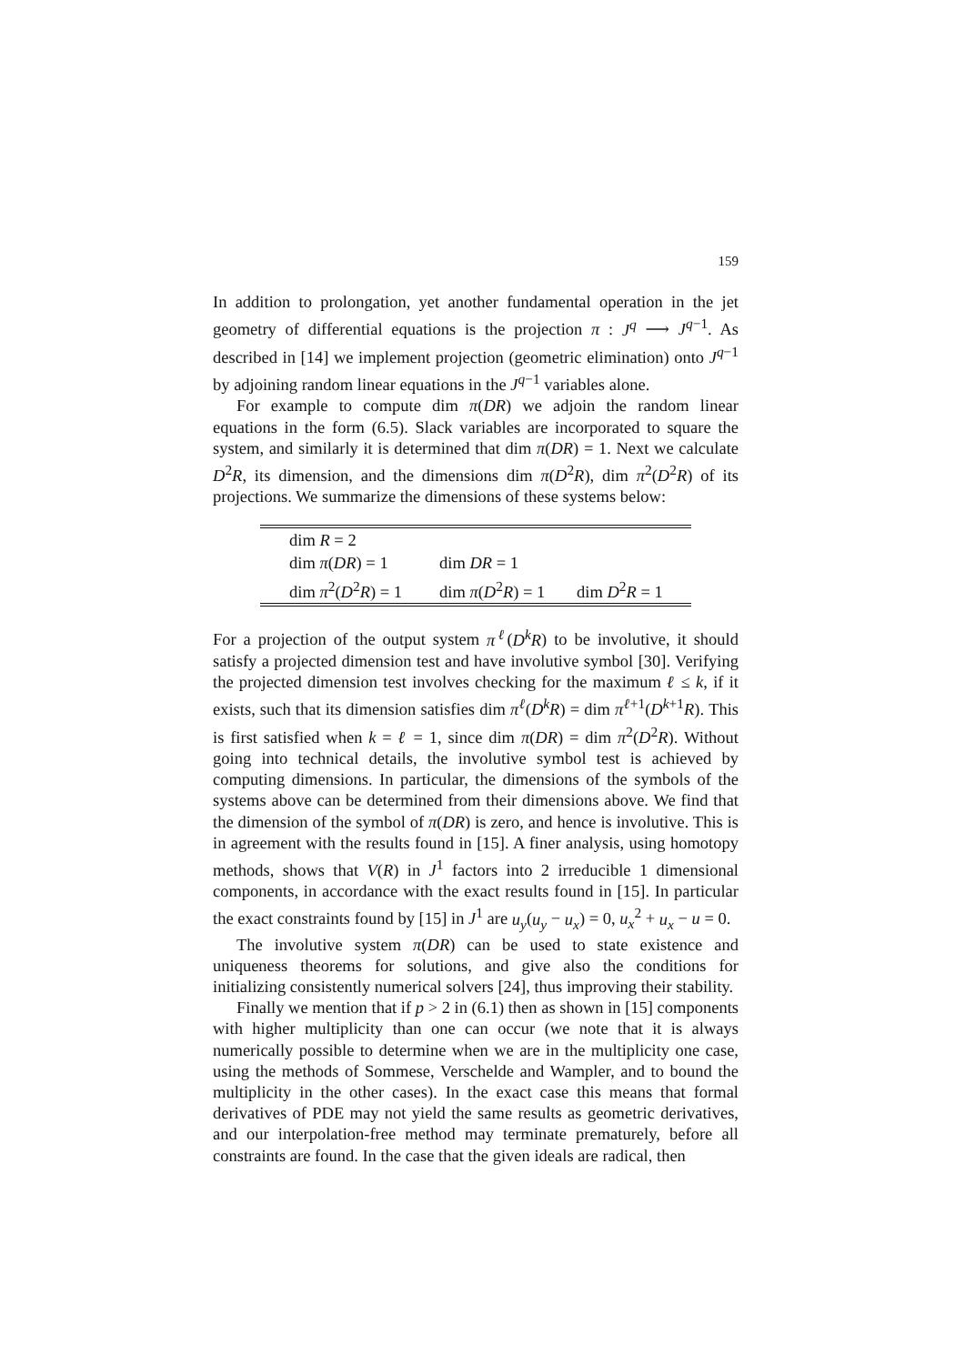159
In addition to prolongation, yet another fundamental operation in the jet geometry of differential equations is the projection π : J<sup>q</sup> ⟶ J<sup>q−1</sup>. As described in [14] we implement projection (geometric elimination) onto J<sup>q−1</sup> by adjoining random linear equations in the J<sup>q−1</sup> variables alone.
For example to compute dim π(DR) we adjoin the random linear equations in the form (6.5). Slack variables are incorporated to square the system, and similarly it is determined that dim π(DR) = 1. Next we calculate D<sup>2</sup>R, its dimension, and the dimensions dim π(D<sup>2</sup>R), dim π<sup>2</sup>(D<sup>2</sup>R) of its projections. We summarize the dimensions of these systems below:
| dim R = 2 | | |
| dim π ( DR ) = 1 | dim DR = 1 | |
| dim π<sup>2</sup>( D<sup>2</sup> R ) = 1 | dim π ( D<sup>2</sup> R ) = 1 | dim D<sup>2</sup> R = 1 |
For a projection of the output system π<sup>ℓ</sup>(D<sup>k</sup>R) to be involutive, it should satisfy a projected dimension test and have involutive symbol [30]. Verifying the projected dimension test involves checking for the maximum ℓ ≤ k, if it exists, such that its dimension satisfies dim π<sup>ℓ</sup>(D<sup>k</sup>R) = dim π<sup>ℓ+1</sup>(D<sup>k+1</sup>R). This is first satisfied when k = ℓ = 1, since dim π(DR) = dim π<sup>2</sup>(D<sup>2</sup>R). Without going into technical details, the involutive symbol test is achieved by computing dimensions. In particular, the dimensions of the symbols of the systems above can be determined from their dimensions above. We find that the dimension of the symbol of π(DR) is zero, and hence is involutive. This is in agreement with the results found in [15]. A finer analysis, using homotopy methods, shows that V(R) in J<sup>1</sup> factors into 2 irreducible 1 dimensional components, in accordance with the exact results found in [15]. In particular the exact constraints found by [15] in J<sup>1</sup> are u<sub>y</sub>(u<sub>y</sub> − u<sub>x</sub>) = 0, u<sub>x</sub><sup>2</sup> + u<sub>x</sub> − u = 0.
The involutive system π(DR) can be used to state existence and uniqueness theorems for solutions, and give also the conditions for initializing consistently numerical solvers [24], thus improving their stability.
Finally we mention that if p > 2 in (6.1) then as shown in [15] components with higher multiplicity than one can occur (we note that it is always numerically possible to determine when we are in the multiplicity one case, using the methods of Sommese, Verschelde and Wampler, and to bound the multiplicity in the other cases). In the exact case this means that formal derivatives of PDE may not yield the same results as geometric derivatives, and our interpolation-free method may terminate prematurely, before all constraints are found. In the case that the given ideals are radical, then